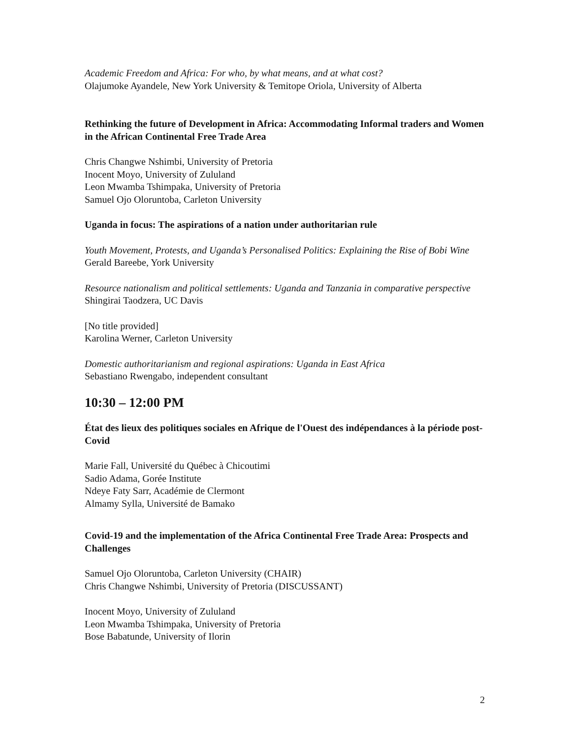Academic Freedom and Africa: For who, by what means, and at what cost?
Olajumoke Ayandele, New York University & Temitope Oriola, University of Alberta
Rethinking the future of Development in Africa: Accommodating Informal traders and Women in the African Continental Free Trade Area
Chris Changwe Nshimbi, University of Pretoria
Inocent Moyo, University of Zululand
Leon Mwamba Tshimpaka, University of Pretoria
Samuel Ojo Oloruntoba, Carleton University
Uganda in focus: The aspirations of a nation under authoritarian rule
Youth Movement, Protests, and Uganda’s Personalised Politics: Explaining the Rise of Bobi Wine
Gerald Bareebe, York University
Resource nationalism and political settlements: Uganda and Tanzania in comparative perspective
Shingirai Taodzera, UC Davis
[No title provided]
Karolina Werner, Carleton University
Domestic authoritarianism and regional aspirations: Uganda in East Africa
Sebastiano Rwengabo, independent consultant
10:30 – 12:00 PM
État des lieux des politiques sociales en Afrique de l'Ouest des indépendances à la période post-Covid
Marie Fall, Université du Québec à Chicoutimi
Sadio Adama, Gorée Institute
Ndeye Faty Sarr, Académie de Clermont
Almamy Sylla, Université de Bamako
Covid-19 and the implementation of the Africa Continental Free Trade Area: Prospects and Challenges
Samuel Ojo Oloruntoba, Carleton University (CHAIR)
Chris Changwe Nshimbi, University of Pretoria (DISCUSSANT)
Inocent Moyo, University of Zululand
Leon Mwamba Tshimpaka, University of Pretoria
Bose Babatunde, University of Ilorin
2